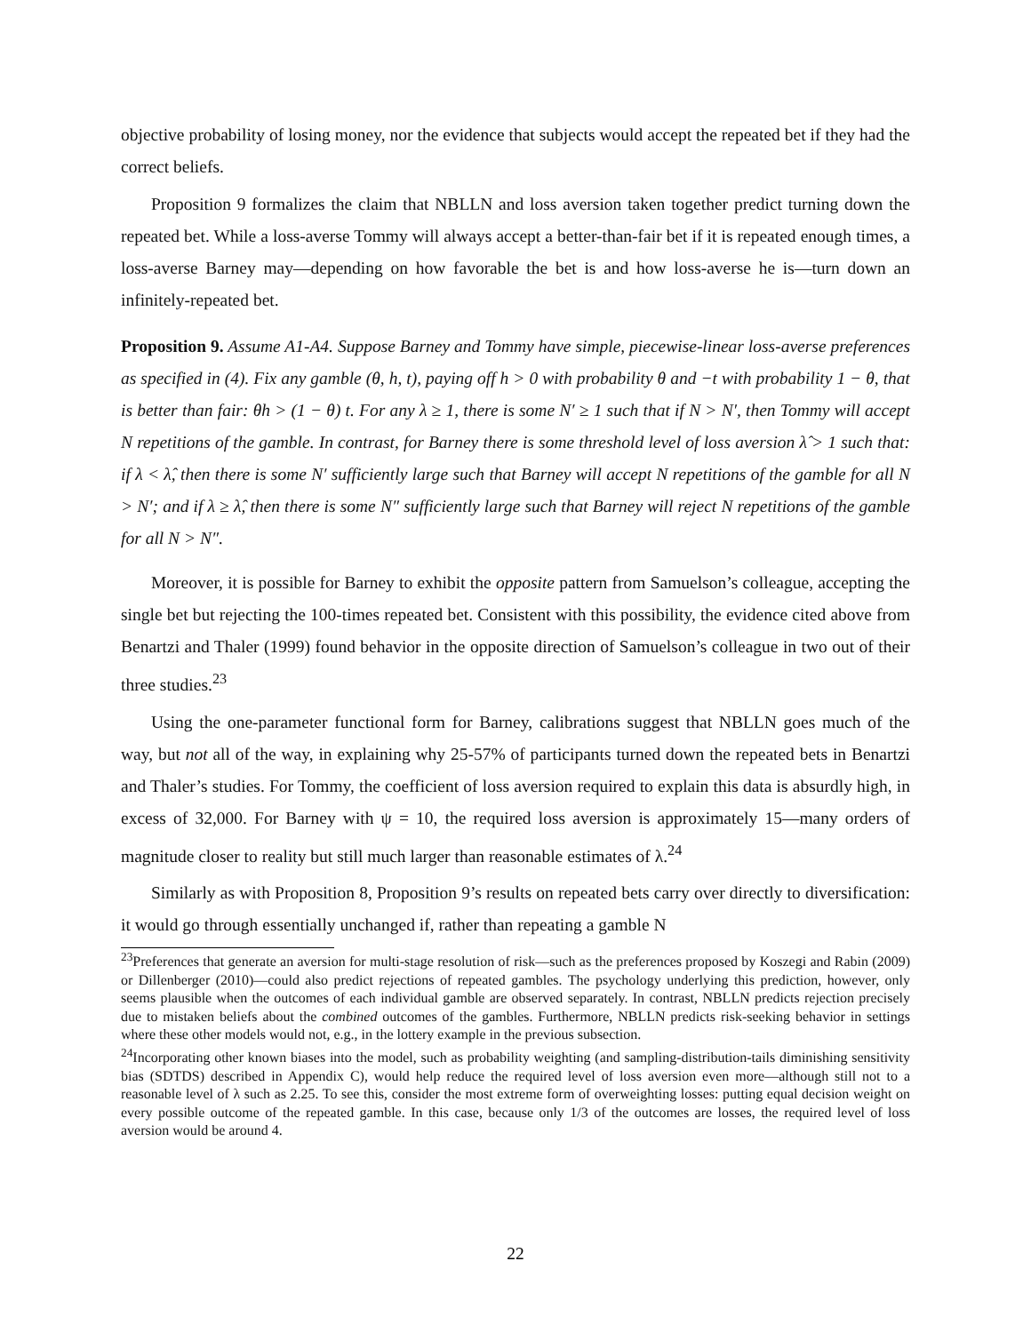objective probability of losing money, nor the evidence that subjects would accept the repeated bet if they had the correct beliefs.
Proposition 9 formalizes the claim that NBLLN and loss aversion taken together predict turning down the repeated bet. While a loss-averse Tommy will always accept a better-than-fair bet if it is repeated enough times, a loss-averse Barney may—depending on how favorable the bet is and how loss-averse he is—turn down an infinitely-repeated bet.
Proposition 9. Assume A1-A4. Suppose Barney and Tommy have simple, piecewise-linear loss-averse preferences as specified in (4). Fix any gamble (θ, h, t), paying off h > 0 with probability θ and −t with probability 1 − θ, that is better than fair: θh > (1 − θ) t. For any λ ≥ 1, there is some N′ ≥ 1 such that if N > N′, then Tommy will accept N repetitions of the gamble. In contrast, for Barney there is some threshold level of loss aversion λ̂ > 1 such that: if λ < λ̂, then there is some N′ sufficiently large such that Barney will accept N repetitions of the gamble for all N > N′; and if λ ≥ λ̂, then there is some N″ sufficiently large such that Barney will reject N repetitions of the gamble for all N > N″.
Moreover, it is possible for Barney to exhibit the opposite pattern from Samuelson’s colleague, accepting the single bet but rejecting the 100-times repeated bet. Consistent with this possibility, the evidence cited above from Benartzi and Thaler (1999) found behavior in the opposite direction of Samuelson’s colleague in two out of their three studies.<sup>23</sup>
Using the one-parameter functional form for Barney, calibrations suggest that NBLLN goes much of the way, but not all of the way, in explaining why 25-57% of participants turned down the repeated bets in Benartzi and Thaler’s studies. For Tommy, the coefficient of loss aversion required to explain this data is absurdly high, in excess of 32,000. For Barney with ψ = 10, the required loss aversion is approximately 15—many orders of magnitude closer to reality but still much larger than reasonable estimates of λ.<sup>24</sup>
Similarly as with Proposition 8, Proposition 9’s results on repeated bets carry over directly to diversification: it would go through essentially unchanged if, rather than repeating a gamble N
<sup>23</sup> Preferences that generate an aversion for multi-stage resolution of risk—such as the preferences proposed by Koszegi and Rabin (2009) or Dillenberger (2010)—could also predict rejections of repeated gambles. The psychology underlying this prediction, however, only seems plausible when the outcomes of each individual gamble are observed separately. In contrast, NBLLN predicts rejection precisely due to mistaken beliefs about the combined outcomes of the gambles. Furthermore, NBLLN predicts risk-seeking behavior in settings where these other models would not, e.g., in the lottery example in the previous subsection.
<sup>24</sup> Incorporating other known biases into the model, such as probability weighting (and sampling-distribution-tails diminishing sensitivity bias (SDTDS) described in Appendix C), would help reduce the required level of loss aversion even more—although still not to a reasonable level of λ such as 2.25. To see this, consider the most extreme form of overweighting losses: putting equal decision weight on every possible outcome of the repeated gamble. In this case, because only 1/3 of the outcomes are losses, the required level of loss aversion would be around 4.
22